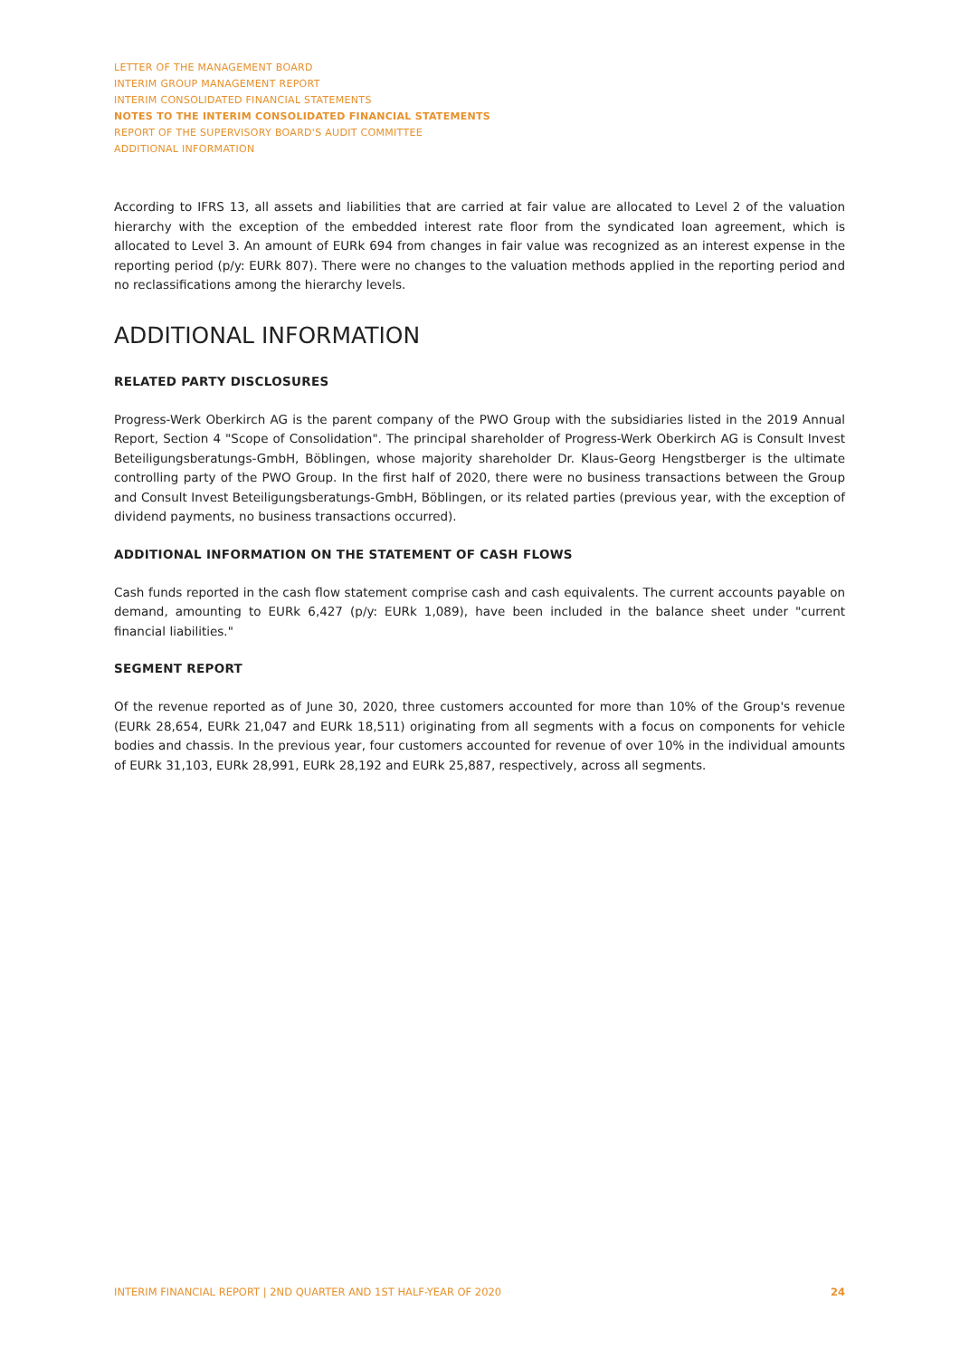LETTER OF THE MANAGEMENT BOARD
INTERIM GROUP MANAGEMENT REPORT
INTERIM CONSOLIDATED FINANCIAL STATEMENTS
NOTES TO THE INTERIM CONSOLIDATED FINANCIAL STATEMENTS
REPORT OF THE SUPERVISORY BOARD'S AUDIT COMMITTEE
ADDITIONAL INFORMATION
According to IFRS 13, all assets and liabilities that are carried at fair value are allocated to Level 2 of the valuation hierarchy with the exception of the embedded interest rate floor from the syndicated loan agreement, which is allocated to Level 3. An amount of EURk 694 from changes in fair value was recognized as an interest expense in the reporting period (p/y: EURk 807). There were no changes to the valuation methods applied in the reporting period and no reclassifications among the hierarchy levels.
ADDITIONAL INFORMATION
RELATED PARTY DISCLOSURES
Progress-Werk Oberkirch AG is the parent company of the PWO Group with the subsidiaries listed in the 2019 Annual Report, Section 4 "Scope of Consolidation". The principal shareholder of Progress-Werk Oberkirch AG is Consult Invest Beteiligungsberatungs-GmbH, Böblingen, whose majority shareholder Dr. Klaus-Georg Hengstberger is the ultimate controlling party of the PWO Group. In the first half of 2020, there were no business transactions between the Group and Consult Invest Beteiligungsberatungs-GmbH, Böblingen, or its related parties (previous year, with the exception of dividend payments, no business transactions occurred).
ADDITIONAL INFORMATION ON THE STATEMENT OF CASH FLOWS
Cash funds reported in the cash flow statement comprise cash and cash equivalents. The current accounts payable on demand, amounting to EURk 6,427 (p/y: EURk 1,089), have been included in the balance sheet under "current financial liabilities."
SEGMENT REPORT
Of the revenue reported as of June 30, 2020, three customers accounted for more than 10% of the Group's revenue (EURk 28,654, EURk 21,047 and EURk 18,511) originating from all segments with a focus on components for vehicle bodies and chassis. In the previous year, four customers accounted for revenue of over 10% in the individual amounts of EURk 31,103, EURk 28,991, EURk 28,192 and EURk 25,887, respectively, across all segments.
INTERIM FINANCIAL REPORT | 2ND QUARTER AND 1ST HALF-YEAR OF 2020 24